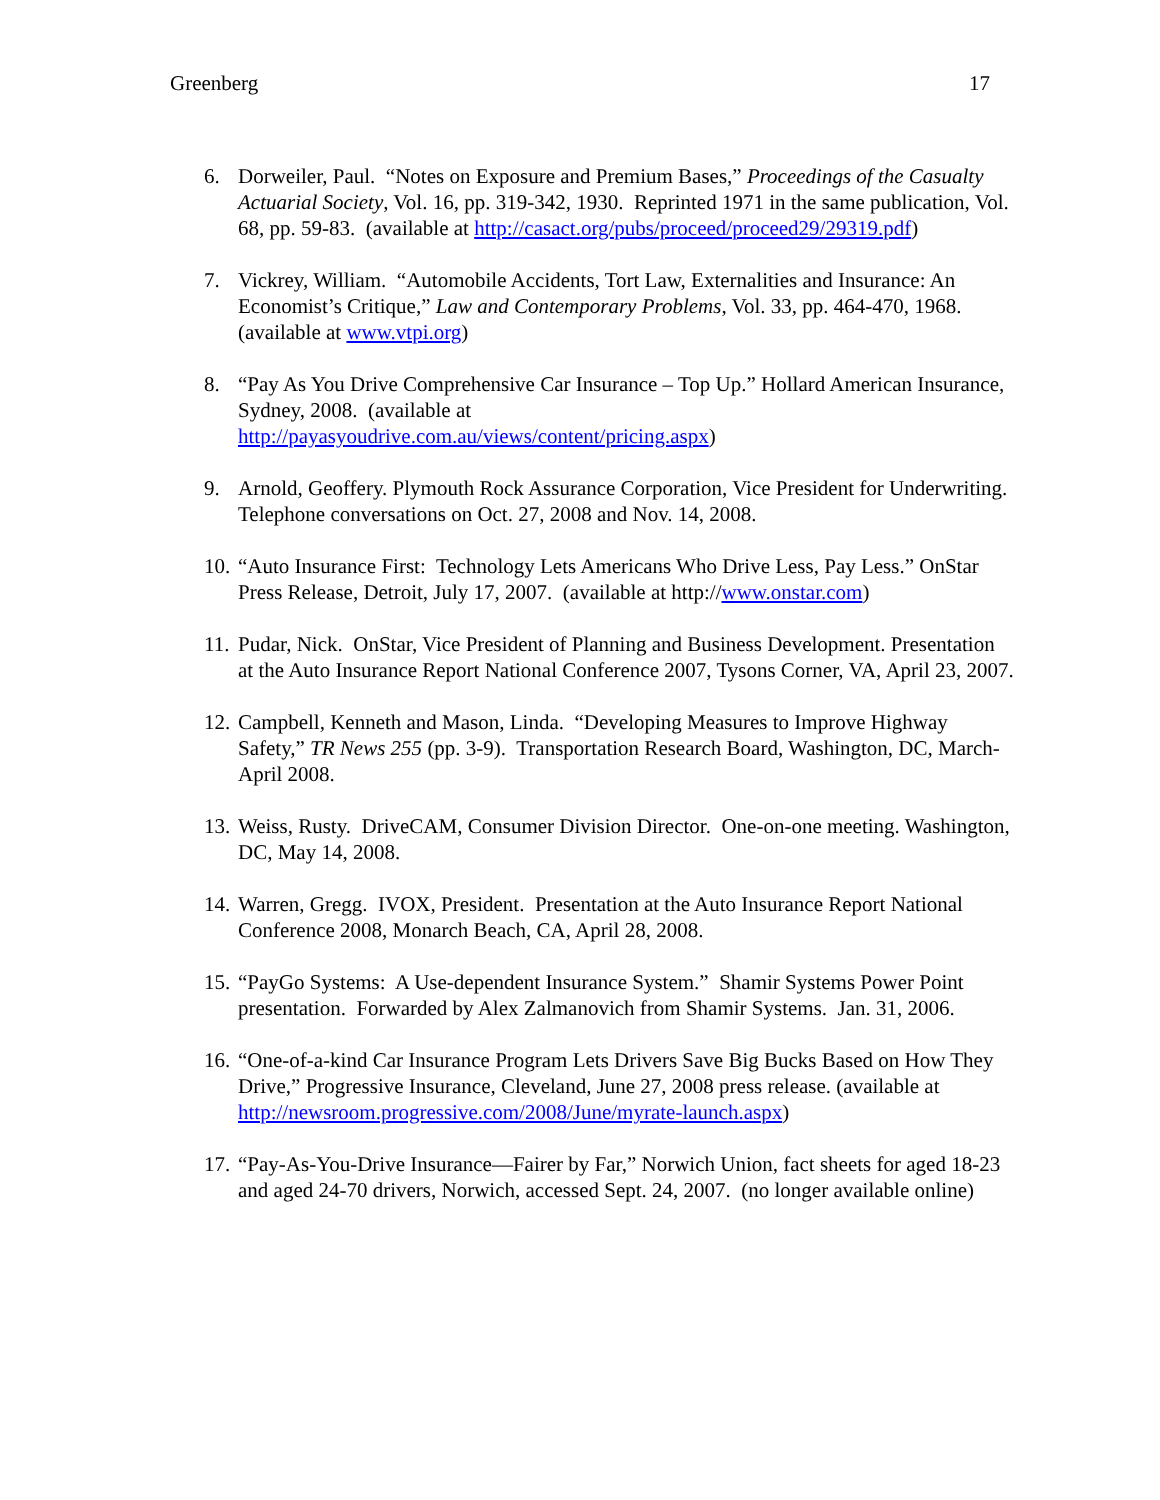Greenberg 17
6. Dorweiler, Paul. “Notes on Exposure and Premium Bases,” Proceedings of the Casualty Actuarial Society, Vol. 16, pp. 319-342, 1930. Reprinted 1971 in the same publication, Vol. 68, pp. 59-83. (available at http://casact.org/pubs/proceed/proceed29/29319.pdf)
7. Vickrey, William. “Automobile Accidents, Tort Law, Externalities and Insurance: An Economist’s Critique,” Law and Contemporary Problems, Vol. 33, pp. 464-470, 1968. (available at www.vtpi.org)
8. “Pay As You Drive Comprehensive Car Insurance – Top Up.” Hollard American Insurance, Sydney, 2008. (available at
http://payasyoudrive.com.au/views/content/pricing.aspx)
9. Arnold, Geoffery. Plymouth Rock Assurance Corporation, Vice President for Underwriting. Telephone conversations on Oct. 27, 2008 and Nov. 14, 2008.
10.
“Auto Insurance First: Technology Lets Americans Who Drive Less, Pay Less.” OnStar Press Release, Detroit, July 17, 2007. (available at http://www.onstar.com)
11.
Pudar, Nick. OnStar, Vice President of Planning and Business Development. Presentation at the Auto Insurance Report National Conference 2007, Tysons Corner, VA, April 23, 2007.
12.
Campbell, Kenneth and Mason, Linda. “Developing Measures to Improve Highway Safety,” TR News 255 (pp. 3-9). Transportation Research Board, Washington, DC, March-April 2008.
13.
Weiss, Rusty. DriveCAM, Consumer Division Director. One-on-one meeting. Washington, DC, May 14, 2008.
14.
Warren, Gregg. IVOX, President. Presentation at the Auto Insurance Report National Conference 2008, Monarch Beach, CA, April 28, 2008.
15.
“PayGo Systems: A Use-dependent Insurance System.” Shamir Systems Power Point presentation. Forwarded by Alex Zalmanovich from Shamir Systems. Jan. 31, 2006.
16.
“One-of-a-kind Car Insurance Program Lets Drivers Save Big Bucks Based on How They Drive,” Progressive Insurance, Cleveland, June 27, 2008 press release. (available at http://newsroom.progressive.com/2008/June/myrate-launch.aspx)
17.
“Pay-As-You-Drive Insurance—Fairer by Far,” Norwich Union, fact sheets for aged 18-23 and aged 24-70 drivers, Norwich, accessed Sept. 24, 2007. (no longer available online)